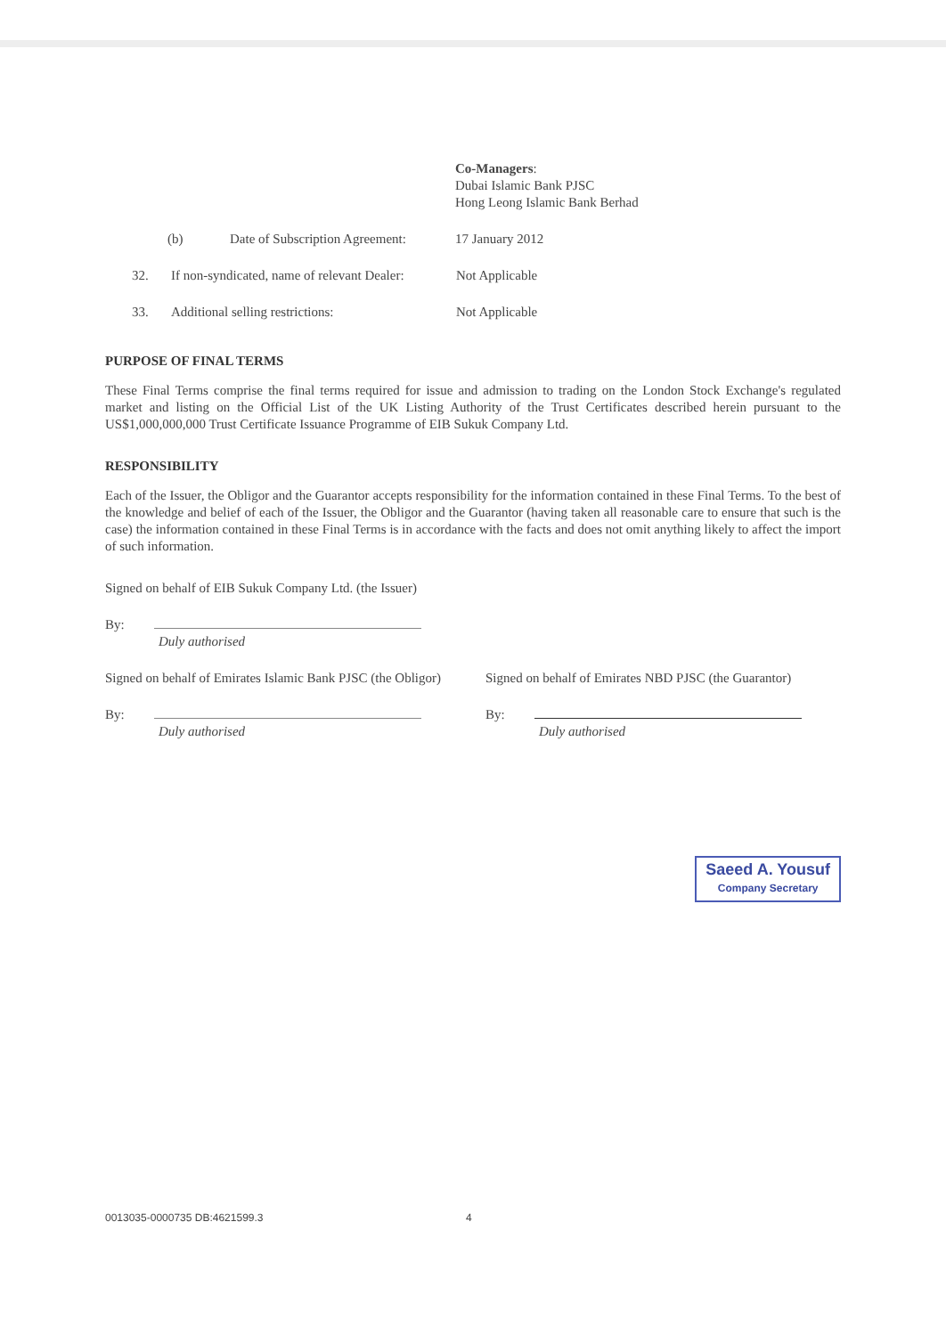Co-Managers:
Dubai Islamic Bank PJSC
Hong Leong Islamic Bank Berhad
(b) Date of Subscription Agreement:
17 January 2012
32. If non-syndicated, name of relevant Dealer:
Not Applicable
33. Additional selling restrictions: Not Applicable
PURPOSE OF FINAL TERMS
These Final Terms comprise the final terms required for issue and admission to trading on the London Stock Exchange's regulated market and listing on the Official List of the UK Listing Authority of the Trust Certificates described herein pursuant to the US$1,000,000,000 Trust Certificate Issuance Programme of EIB Sukuk Company Ltd.
RESPONSIBILITY
Each of the Issuer, the Obligor and the Guarantor accepts responsibility for the information contained in these Final Terms. To the best of the knowledge and belief of each of the Issuer, the Obligor and the Guarantor (having taken all reasonable care to ensure that such is the case) the information contained in these Final Terms is in accordance with the facts and does not omit anything likely to affect the import of such information.
Signed on behalf of EIB Sukuk Company Ltd. (the Issuer)
By:
Duly authorised
Signed on behalf of Emirates Islamic Bank PJSC (the Obligor)
By:
Duly authorised
Signed on behalf of Emirates NBD PJSC (the Guarantor)
By:
Duly authorised
Saeed A. Yousuf
Company Secretary
0013035-0000735 DB:4621599.3 4